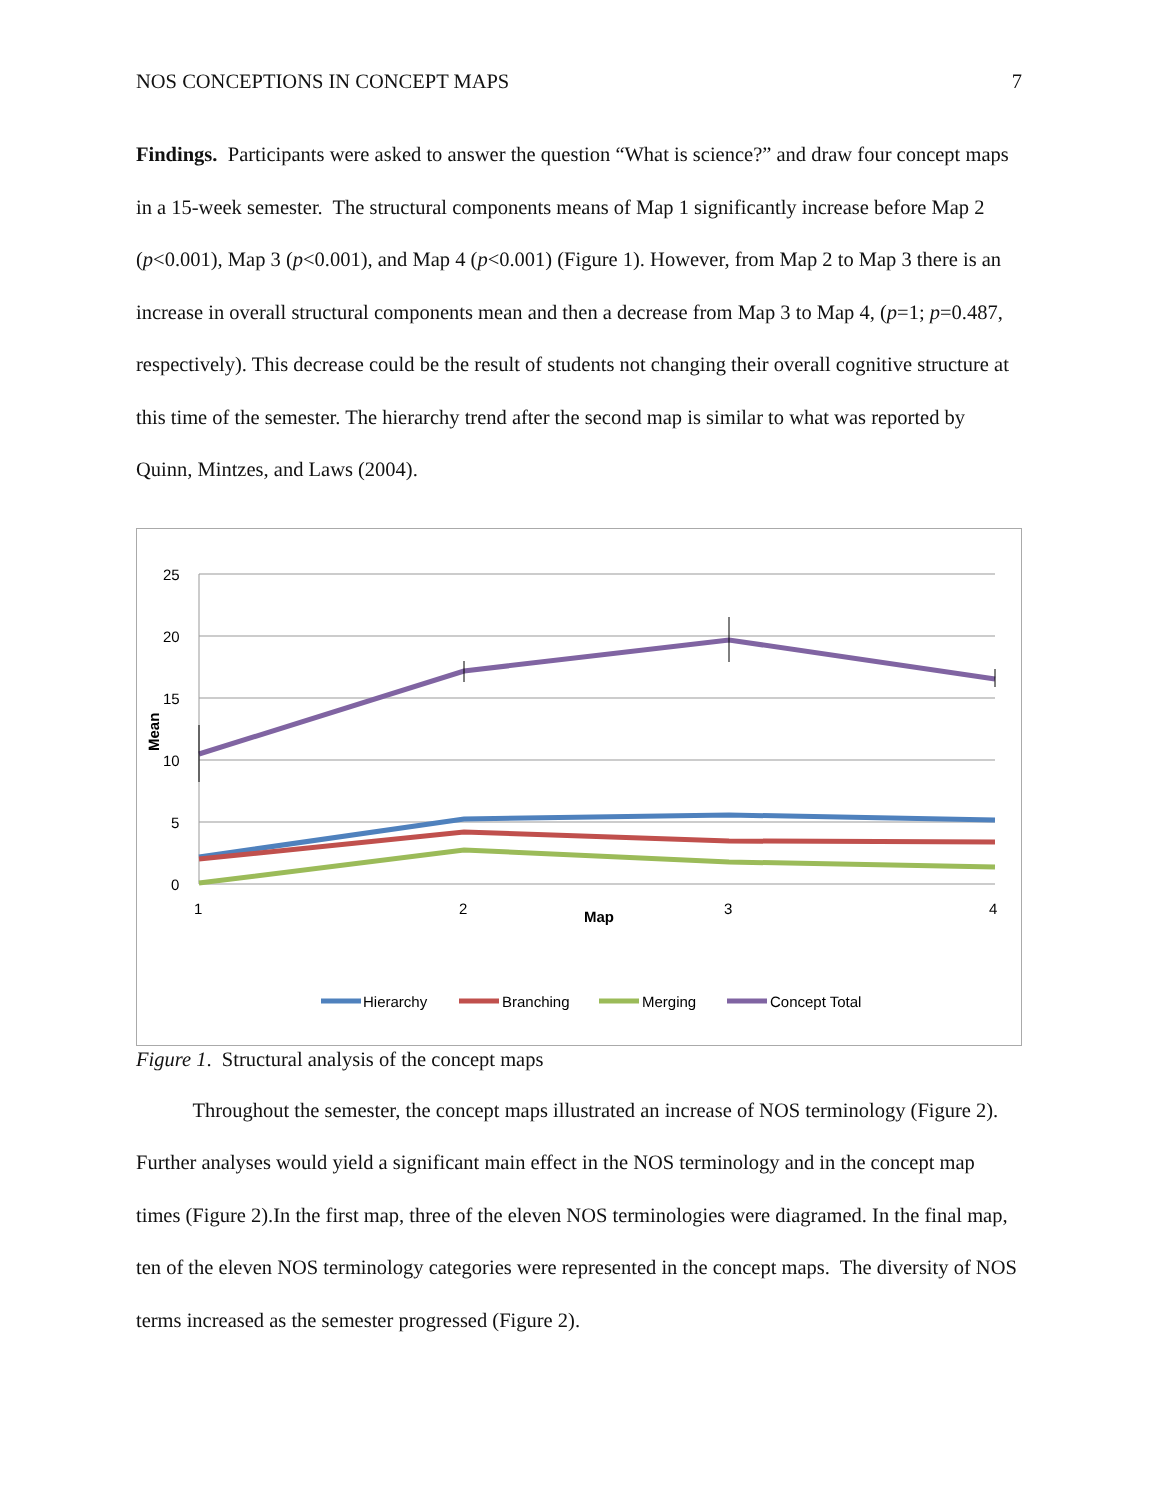NOS CONCEPTIONS IN CONCEPT MAPS 7
Findings. Participants were asked to answer the question “What is science?” and draw four concept maps in a 15-week semester. The structural components means of Map 1 significantly increase before Map 2 (p<0.001), Map 3 (p<0.001), and Map 4 (p<0.001) (Figure 1). However, from Map 2 to Map 3 there is an increase in overall structural components mean and then a decrease from Map 3 to Map 4, (p=1; p=0.487, respectively). This decrease could be the result of students not changing their overall cognitive structure at this time of the semester. The hierarchy trend after the second map is similar to what was reported by Quinn, Mintzes, and Laws (2004).
25
20
15
10
5
0
1
2
3
4
Map
Mean
Hierarchy
Branching
Merging
Concept Total
Figure 1. Structural analysis of the concept maps
Throughout the semester, the concept maps illustrated an increase of NOS terminology (Figure 2). Further analyses would yield a significant main effect in the NOS terminology and in the concept map times (Figure 2).In the first map, three of the eleven NOS terminologies were diagramed. In the final map, ten of the eleven NOS terminology categories were represented in the concept maps. The diversity of NOS terms increased as the semester progressed (Figure 2).